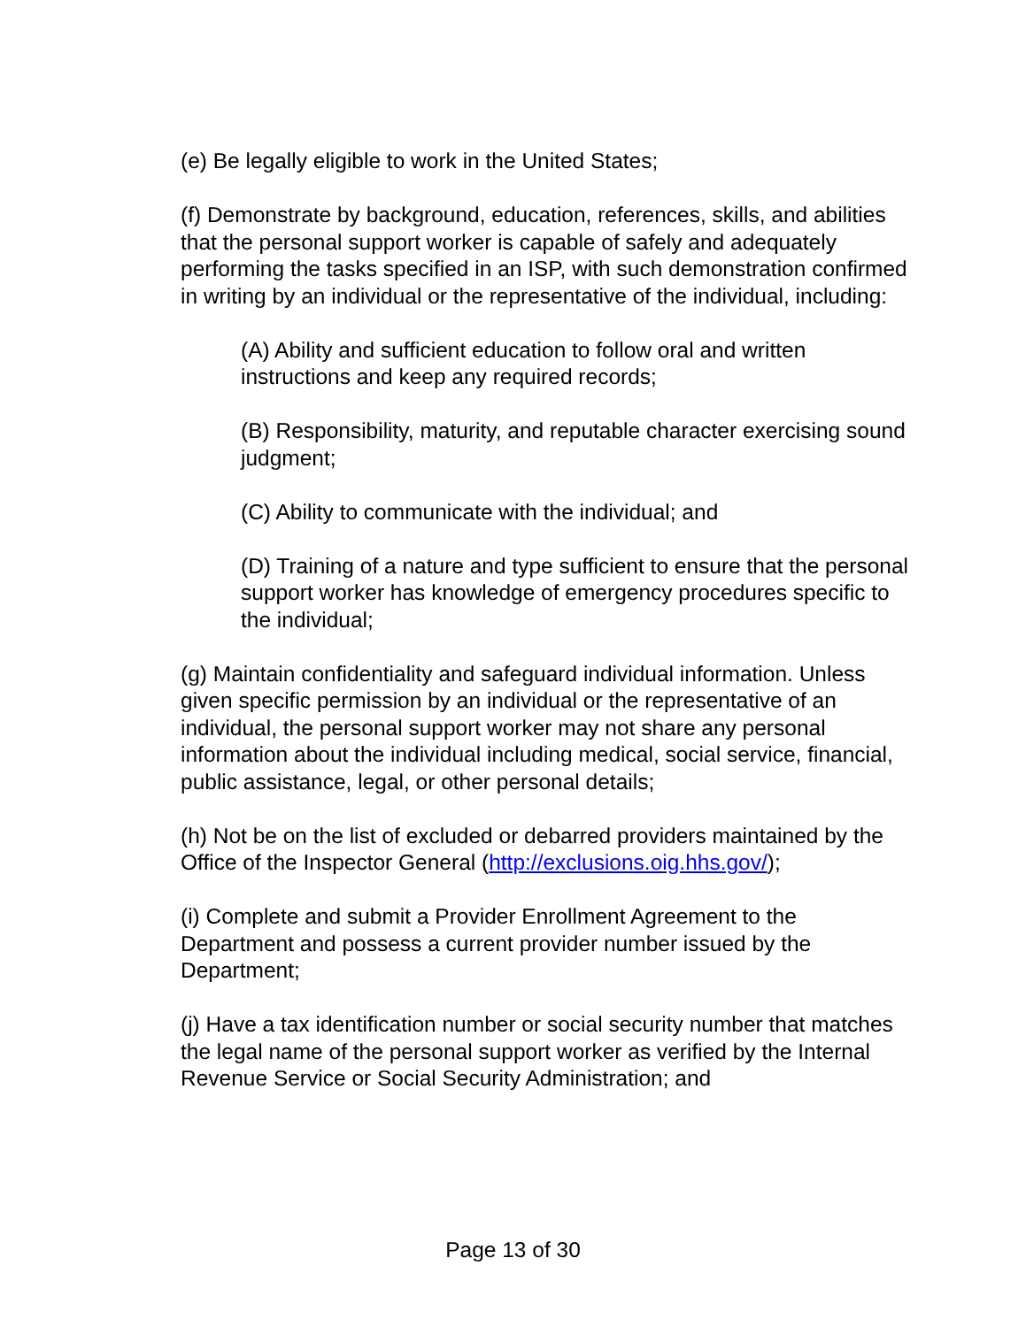(e) Be legally eligible to work in the United States;
(f) Demonstrate by background, education, references, skills, and abilities that the personal support worker is capable of safely and adequately performing the tasks specified in an ISP, with such demonstration confirmed in writing by an individual or the representative of the individual, including:
(A) Ability and sufficient education to follow oral and written instructions and keep any required records;
(B) Responsibility, maturity, and reputable character exercising sound judgment;
(C) Ability to communicate with the individual; and
(D) Training of a nature and type sufficient to ensure that the personal support worker has knowledge of emergency procedures specific to the individual;
(g) Maintain confidentiality and safeguard individual information. Unless given specific permission by an individual or the representative of an individual, the personal support worker may not share any personal information about the individual including medical, social service, financial, public assistance, legal, or other personal details;
(h) Not be on the list of excluded or debarred providers maintained by the Office of the Inspector General (http://exclusions.oig.hhs.gov/);
(i) Complete and submit a Provider Enrollment Agreement to the Department and possess a current provider number issued by the Department;
(j) Have a tax identification number or social security number that matches the legal name of the personal support worker as verified by the Internal Revenue Service or Social Security Administration; and
Page 13 of 30